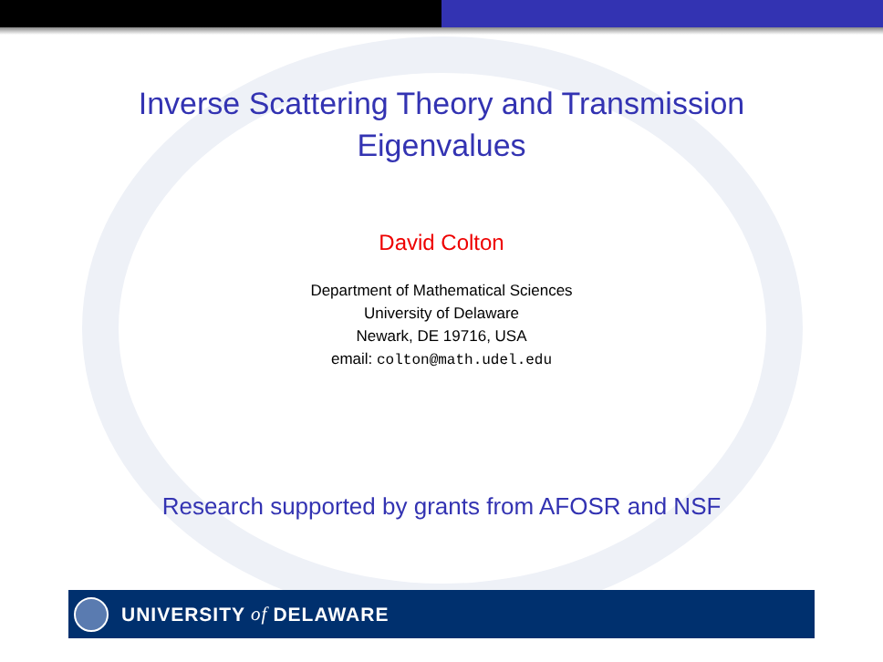Inverse Scattering Theory and Transmission
Eigenvalues
David Colton
Department of Mathematical Sciences
University of Delaware
Newark, DE 19716, USA
email: colton@math.udel.edu
Research supported by grants from AFOSR and NSF
UNIVERSITY of DELAWARE